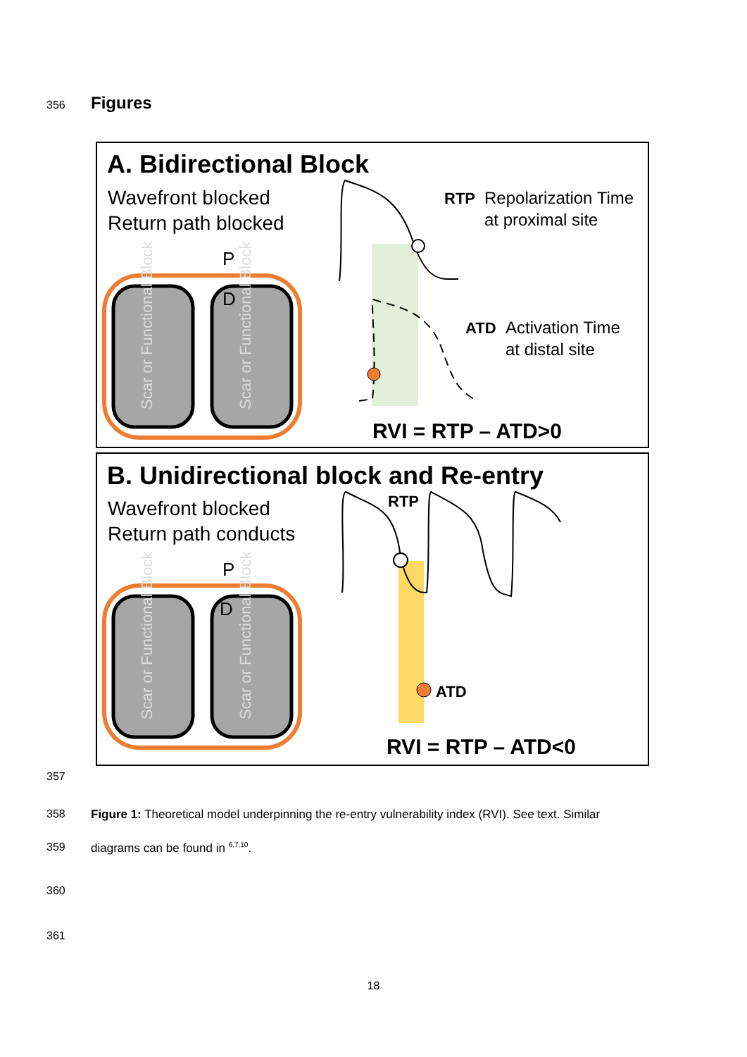356 Figures
A. Bidirectional Block
Wavefront blocked
Return path blocked
RTP
Repolarization Time
at proximal site
ATD
Activation Time
at distal site
RVI = RTP – ATD>0
Scar or Functional Block
Scar or Functional Block
P
D
B. Unidirectional block and Re-entry
Wavefront blocked
Return path conducts
RTP
ATD
RVI = RTP – ATD<0
Scar or Functional Block
Scar or Functional Block
P
D
357
358
Figure 1: Theoretical model underpinning the re-entry vulnerability index (RVI). See text. Similar
359
diagrams can be found in <sup>6,7,10</sup>.
360
361
18